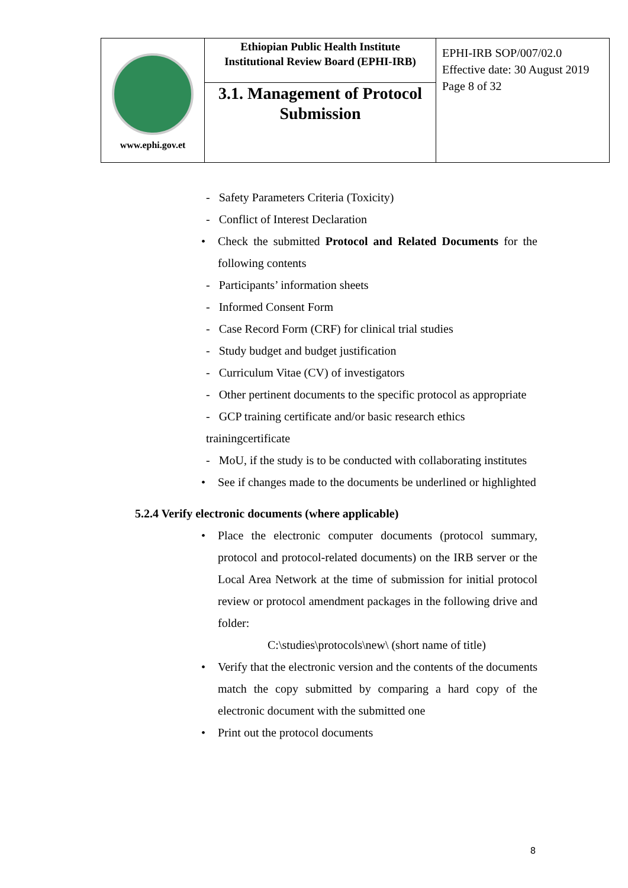| www.ephi.gov.et | Ethiopian Public Health Institute Institutional Review Board (EPHI-IRB) | EPHI-IRB SOP/007/02.0 Effective date: 30 August 2019 Page 8 of 32 |
| | 3.1. Management of Protocol Submission | |
- Safety Parameters Criteria (Toxicity)
- Conflict of Interest Declaration
• Check the submitted Protocol and Related Documents for the following contents
- Participants’ information sheets
- Informed Consent Form
- Case Record Form (CRF) for clinical trial studies
- Study budget and budget justification
- Curriculum Vitae (CV) of investigators
- Other pertinent documents to the specific protocol as appropriate
- GCP training certificate and/or basic research ethics trainingcertificate
- MoU, if the study is to be conducted with collaborating institutes
• See if changes made to the documents be underlined or highlighted
5.2.4 Verify electronic documents (where applicable)
• Place the electronic computer documents (protocol summary, protocol and protocol-related documents) on the IRB server or the Local Area Network at the time of submission for initial protocol review or protocol amendment packages in the following drive and folder:
C:\studies\protocols\new\ (short name of title)
• Verify that the electronic version and the contents of the documents match the copy submitted by comparing a hard copy of the electronic document with the submitted one
• Print out the protocol documents
8